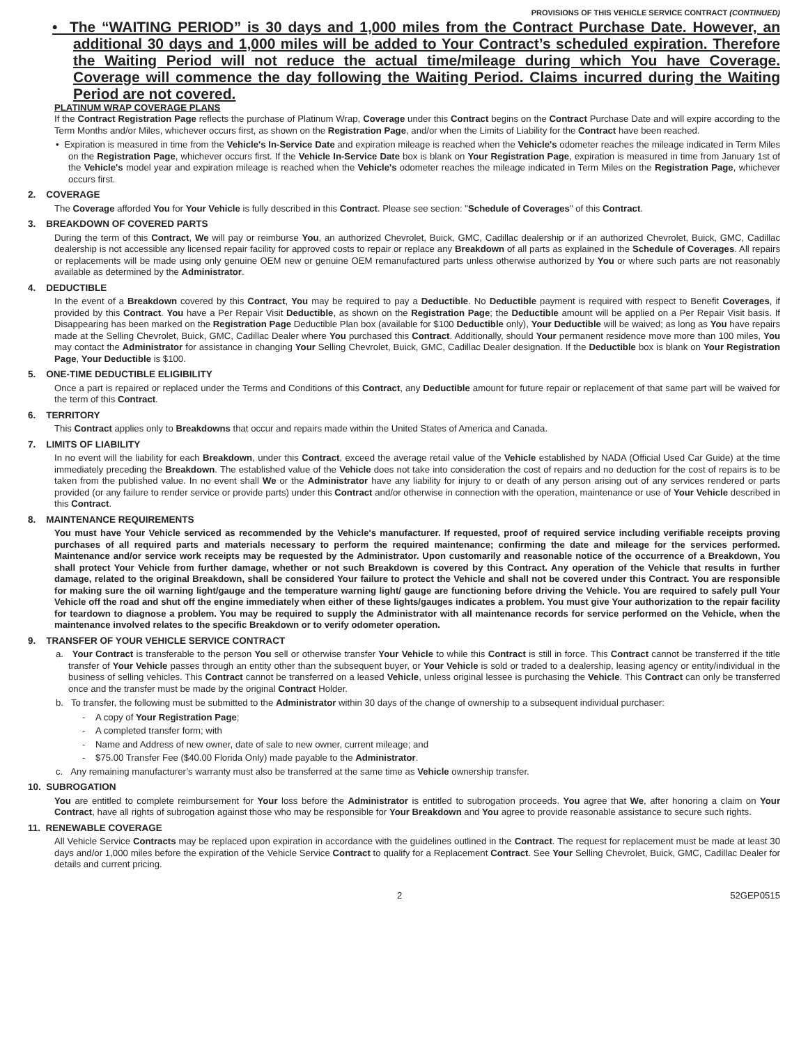PROVISIONS OF THIS VEHICLE SERVICE CONTRACT (CONTINUED)
• The “WAITING PERIOD” is 30 days and 1,000 miles from the Contract Purchase Date. However, an additional 30 days and 1,000 miles will be added to Your Contract’s scheduled expiration. Therefore the Waiting Period will not reduce the actual time/mileage during which You have Coverage. Coverage will commence the day following the Waiting Period. Claims incurred during the Waiting Period are not covered.
PLATINUM WRAP COVERAGE PLANS
If the Contract Registration Page reflects the purchase of Platinum Wrap, Coverage under this Contract begins on the Contract Purchase Date and will expire according to the Term Months and/or Miles, whichever occurs first, as shown on the Registration Page, and/or when the Limits of Liability for the Contract have been reached.
• Expiration is measured in time from the Vehicle's In-Service Date and expiration mileage is reached when the Vehicle's odometer reaches the mileage indicated in Term Miles on the Registration Page, whichever occurs first. If the Vehicle In-Service Date box is blank on Your Registration Page, expiration is measured in time from January 1st of the Vehicle's model year and expiration mileage is reached when the Vehicle's odometer reaches the mileage indicated in Term Miles on the Registration Page, whichever occurs first.
2. COVERAGE
The Coverage afforded You for Your Vehicle is fully described in this Contract. Please see section: "Schedule of Coverages" of this Contract.
3. BREAKDOWN OF COVERED PARTS
During the term of this Contract, We will pay or reimburse You, an authorized Chevrolet, Buick, GMC, Cadillac dealership or if an authorized Chevrolet, Buick, GMC, Cadillac dealership is not accessible any licensed repair facility for approved costs to repair or replace any Breakdown of all parts as explained in the Schedule of Coverages. All repairs or replacements will be made using only genuine OEM new or genuine OEM remanufactured parts unless otherwise authorized by You or where such parts are not reasonably available as determined by the Administrator.
4. DEDUCTIBLE
In the event of a Breakdown covered by this Contract, You may be required to pay a Deductible. No Deductible payment is required with respect to Benefit Coverages, if provided by this Contract. You have a Per Repair Visit Deductible, as shown on the Registration Page; the Deductible amount will be applied on a Per Repair Visit basis. If Disappearing has been marked on the Registration Page Deductible Plan box (available for $100 Deductible only), Your Deductible will be waived; as long as You have repairs made at the Selling Chevrolet, Buick, GMC, Cadillac Dealer where You purchased this Contract. Additionally, should Your permanent residence move more than 100 miles, You may contact the Administrator for assistance in changing Your Selling Chevrolet, Buick, GMC, Cadillac Dealer designation. If the Deductible box is blank on Your Registration Page, Your Deductible is $100.
5. ONE-TIME DEDUCTIBLE ELIGIBILITY
Once a part is repaired or replaced under the Terms and Conditions of this Contract, any Deductible amount for future repair or replacement of that same part will be waived for the term of this Contract.
6. TERRITORY
This Contract applies only to Breakdowns that occur and repairs made within the United States of America and Canada.
7. LIMITS OF LIABILITY
In no event will the liability for each Breakdown, under this Contract, exceed the average retail value of the Vehicle established by NADA (Official Used Car Guide) at the time immediately preceding the Breakdown. The established value of the Vehicle does not take into consideration the cost of repairs and no deduction for the cost of repairs is to be taken from the published value. In no event shall We or the Administrator have any liability for injury to or death of any person arising out of any services rendered or parts provided (or any failure to render service or provide parts) under this Contract and/or otherwise in connection with the operation, maintenance or use of Your Vehicle described in this Contract.
8. MAINTENANCE REQUIREMENTS
You must have Your Vehicle serviced as recommended by the Vehicle's manufacturer. If requested, proof of required service including verifiable receipts proving purchases of all required parts and materials necessary to perform the required maintenance; confirming the date and mileage for the services performed. Maintenance and/or service work receipts may be requested by the Administrator. Upon customarily and reasonable notice of the occurrence of a Breakdown, You shall protect Your Vehicle from further damage, whether or not such Breakdown is covered by this Contract. Any operation of the Vehicle that results in further damage, related to the original Breakdown, shall be considered Your failure to protect the Vehicle and shall not be covered under this Contract. You are responsible for making sure the oil warning light/gauge and the temperature warning light/ gauge are functioning before driving the Vehicle. You are required to safely pull Your Vehicle off the road and shut off the engine immediately when either of these lights/gauges indicates a problem. You must give Your authorization to the repair facility for teardown to diagnose a problem. You may be required to supply the Administrator with all maintenance records for service performed on the Vehicle, when the maintenance involved relates to the specific Breakdown or to verify odometer operation.
9. TRANSFER OF YOUR VEHICLE SERVICE CONTRACT
a. Your Contract is transferable to the person You sell or otherwise transfer Your Vehicle to while this Contract is still in force. This Contract cannot be transferred if the title transfer of Your Vehicle passes through an entity other than the subsequent buyer, or Your Vehicle is sold or traded to a dealership, leasing agency or entity/individual in the business of selling vehicles. This Contract cannot be transferred on a leased Vehicle, unless original lessee is purchasing the Vehicle. This Contract can only be transferred once and the transfer must be made by the original Contract Holder.
b. To transfer, the following must be submitted to the Administrator within 30 days of the change of ownership to a subsequent individual purchaser:
- A copy of Your Registration Page;
- A completed transfer form; with
- Name and Address of new owner, date of sale to new owner, current mileage; and
- $75.00 Transfer Fee ($40.00 Florida Only) made payable to the Administrator.
c. Any remaining manufacturer’s warranty must also be transferred at the same time as Vehicle ownership transfer.
10. SUBROGATION
You are entitled to complete reimbursement for Your loss before the Administrator is entitled to subrogation proceeds. You agree that We, after honoring a claim on Your Contract, have all rights of subrogation against those who may be responsible for Your Breakdown and You agree to provide reasonable assistance to secure such rights.
11. RENEWABLE COVERAGE
All Vehicle Service Contracts may be replaced upon expiration in accordance with the guidelines outlined in the Contract. The request for replacement must be made at least 30 days and/or 1,000 miles before the expiration of the Vehicle Service Contract to qualify for a Replacement Contract. See Your Selling Chevrolet, Buick, GMC, Cadillac Dealer for details and current pricing.
2 52GEP0515